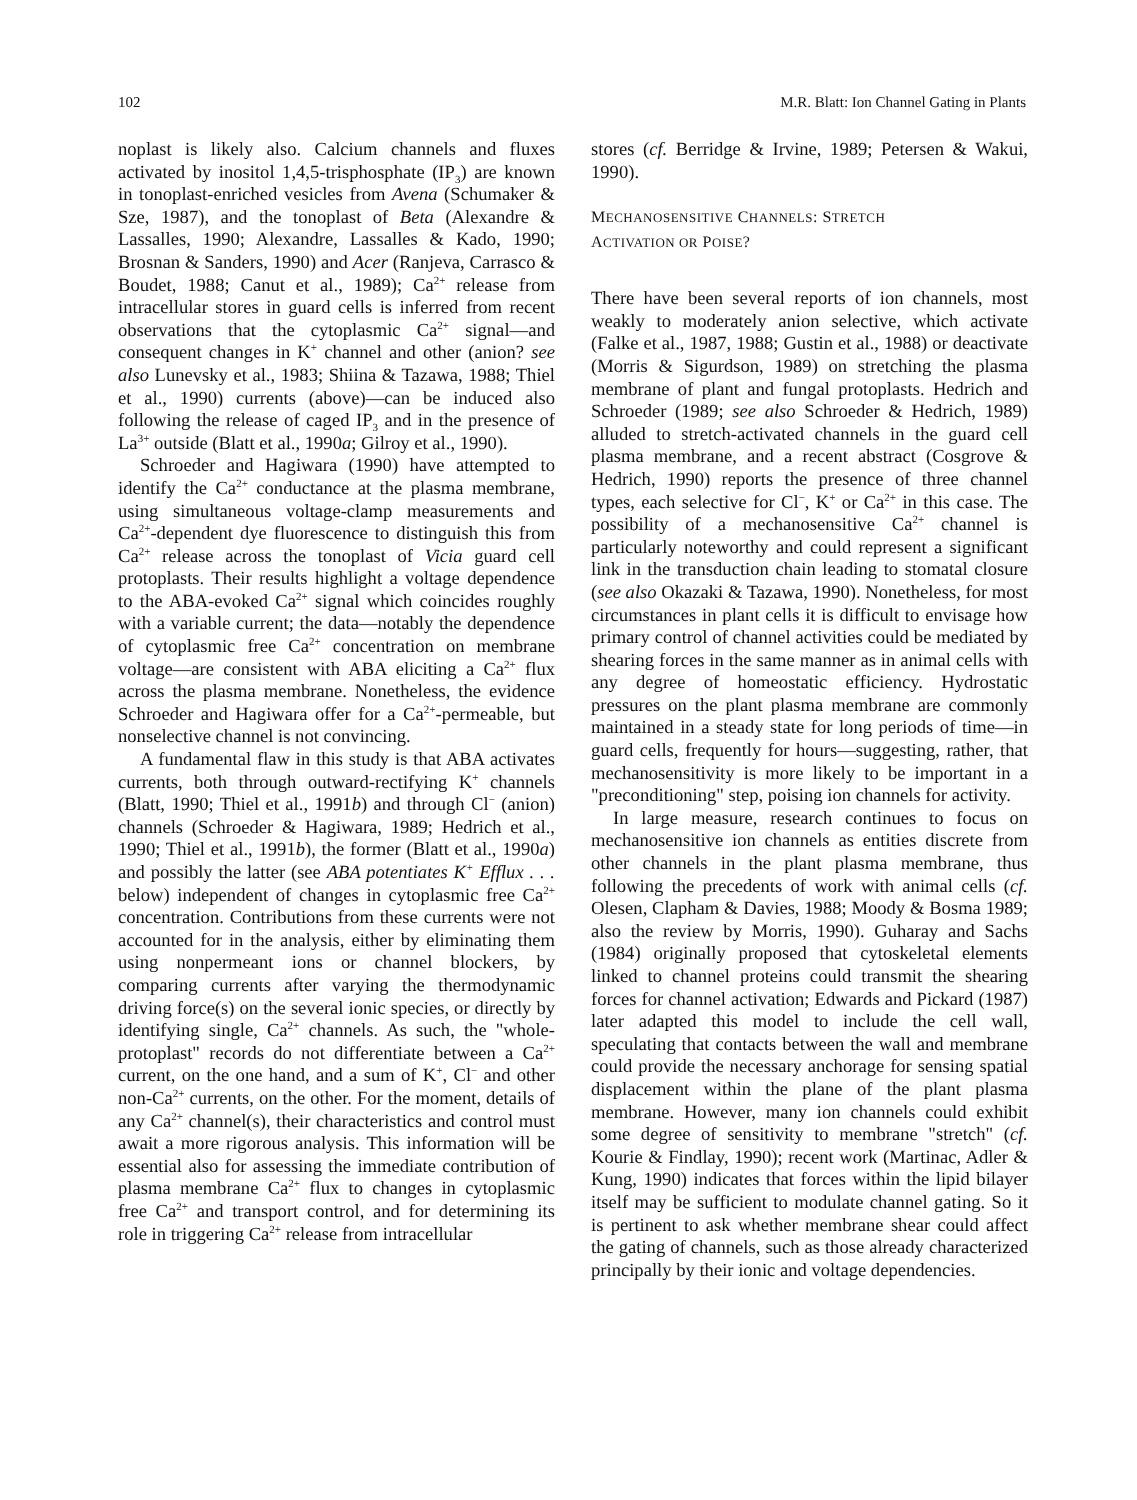102 M.R. Blatt: Ion Channel Gating in Plants
noplast is likely also. Calcium channels and fluxes activated by inositol 1,4,5-trisphosphate (IP<sub>3</sub>) are known in tonoplast-enriched vesicles from Avena (Schumaker & Sze, 1987), and the tonoplast of Beta (Alexandre & Lassalles, 1990; Alexandre, Lassalles & Kado, 1990; Brosnan & Sanders, 1990) and Acer (Ranjeva, Carrasco & Boudet, 1988; Canut et al., 1989); Ca<sup>2+</sup> release from intracellular stores in guard cells is inferred from recent observations that the cytoplasmic Ca<sup>2+</sup> signal—and consequent changes in K<sup>+</sup> channel and other (anion? see also Lunevsky et al., 1983; Shiina & Tazawa, 1988; Thiel et al., 1990) currents (above)—can be induced also following the release of caged IP<sub>3</sub> and in the presence of La<sup>3+</sup> outside (Blatt et al., 1990a; Gilroy et al., 1990).
Schroeder and Hagiwara (1990) have attempted to identify the Ca<sup>2+</sup> conductance at the plasma membrane, using simultaneous voltage-clamp measurements and Ca<sup>2+</sup>-dependent dye fluorescence to distinguish this from Ca<sup>2+</sup> release across the tonoplast of Vicia guard cell protoplasts. Their results highlight a voltage dependence to the ABA-evoked Ca<sup>2+</sup> signal which coincides roughly with a variable current; the data—notably the dependence of cytoplasmic free Ca<sup>2+</sup> concentration on membrane voltage—are consistent with ABA eliciting a Ca<sup>2+</sup> flux across the plasma membrane. Nonetheless, the evidence Schroeder and Hagiwara offer for a Ca<sup>2+</sup>-permeable, but nonselective channel is not convincing.
A fundamental flaw in this study is that ABA activates currents, both through outward-rectifying K<sup>+</sup> channels (Blatt, 1990; Thiel et al., 1991b) and through Cl<sup>−</sup> (anion) channels (Schroeder & Hagiwara, 1989; Hedrich et al., 1990; Thiel et al., 1991b), the former (Blatt et al., 1990a) and possibly the latter (see ABA potentiates K<sup>+</sup> Efflux . . . below) independent of changes in cytoplasmic free Ca<sup>2+</sup> concentration. Contributions from these currents were not accounted for in the analysis, either by eliminating them using nonpermeant ions or channel blockers, by comparing currents after varying the thermodynamic driving force(s) on the several ionic species, or directly by identifying single, Ca<sup>2+</sup> channels. As such, the "whole-protoplast" records do not differentiate between a Ca<sup>2+</sup> current, on the one hand, and a sum of K<sup>+</sup>, Cl<sup>−</sup> and other non-Ca<sup>2+</sup> currents, on the other. For the moment, details of any Ca<sup>2+</sup> channel(s), their characteristics and control must await a more rigorous analysis. This information will be essential also for assessing the immediate contribution of plasma membrane Ca<sup>2+</sup> flux to changes in cytoplasmic free Ca<sup>2+</sup> and transport control, and for determining its role in triggering Ca<sup>2+</sup> release from intracellular
stores (cf. Berridge & Irvine, 1989; Petersen & Wakui, 1990).
MECHANOSENSITIVE CHANNELS: STRETCH
ACTIVATION OR POISE?
There have been several reports of ion channels, most weakly to moderately anion selective, which activate (Falke et al., 1987, 1988; Gustin et al., 1988) or deactivate (Morris & Sigurdson, 1989) on stretching the plasma membrane of plant and fungal protoplasts. Hedrich and Schroeder (1989; see also Schroeder & Hedrich, 1989) alluded to stretch-activated channels in the guard cell plasma membrane, and a recent abstract (Cosgrove & Hedrich, 1990) reports the presence of three channel types, each selective for Cl<sup>−</sup>, K<sup>+</sup> or Ca<sup>2+</sup> in this case. The possibility of a mechanosensitive Ca<sup>2+</sup> channel is particularly noteworthy and could represent a significant link in the transduction chain leading to stomatal closure (see also Okazaki & Tazawa, 1990). Nonetheless, for most circumstances in plant cells it is difficult to envisage how primary control of channel activities could be mediated by shearing forces in the same manner as in animal cells with any degree of homeostatic efficiency. Hydrostatic pressures on the plant plasma membrane are commonly maintained in a steady state for long periods of time—in guard cells, frequently for hours—suggesting, rather, that mechanosensitivity is more likely to be important in a "preconditioning" step, poising ion channels for activity.
In large measure, research continues to focus on mechanosensitive ion channels as entities discrete from other channels in the plant plasma membrane, thus following the precedents of work with animal cells (cf. Olesen, Clapham & Davies, 1988; Moody & Bosma 1989; also the review by Morris, 1990). Guharay and Sachs (1984) originally proposed that cytoskeletal elements linked to channel proteins could transmit the shearing forces for channel activation; Edwards and Pickard (1987) later adapted this model to include the cell wall, speculating that contacts between the wall and membrane could provide the necessary anchorage for sensing spatial displacement within the plane of the plant plasma membrane. However, many ion channels could exhibit some degree of sensitivity to membrane "stretch" (cf. Kourie & Findlay, 1990); recent work (Martinac, Adler & Kung, 1990) indicates that forces within the lipid bilayer itself may be sufficient to modulate channel gating. So it is pertinent to ask whether membrane shear could affect the gating of channels, such as those already characterized principally by their ionic and voltage dependencies.